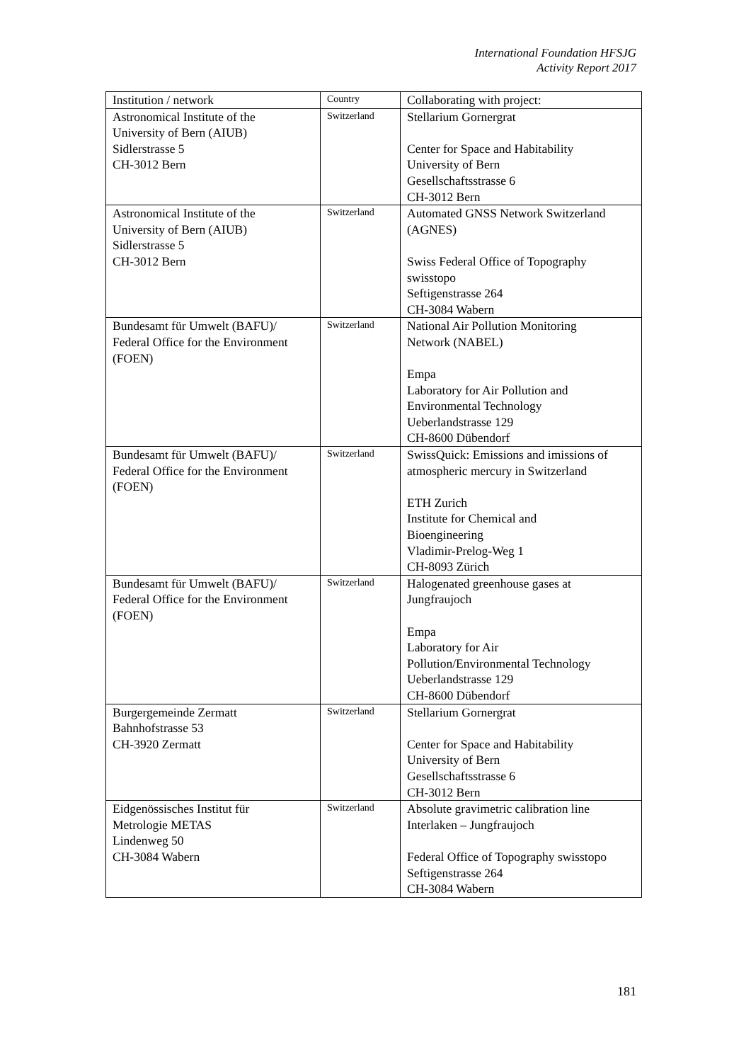International Foundation HFSJG
Activity Report 2017
| Institution / network | Country | Collaborating with project: |
| --- | --- | --- |
| Astronomical Institute of the University of Bern (AIUB) Sidlerstrasse 5 CH-3012 Bern | Switzerland | Stellarium Gornergrat Center for Space and Habitability University of Bern Gesellschaftsstrasse 6 CH-3012 Bern |
| Astronomical Institute of the University of Bern (AIUB) Sidlerstrasse 5 CH-3012 Bern | Switzerland | Automated GNSS Network Switzerland (AGNES) Swiss Federal Office of Topography swisstopo Seftigenstrasse 264 CH-3084 Wabern |
| Bundesamt für Umwelt (BAFU)/ Federal Office for the Environment (FOEN) | Switzerland | National Air Pollution Monitoring Network (NABEL) Empa Laboratory for Air Pollution and Environmental Technology Ueberlandstrasse 129 CH-8600 Dübendorf |
| Bundesamt für Umwelt (BAFU)/ Federal Office for the Environment (FOEN) | Switzerland | SwissQuick: Emissions and imissions of atmospheric mercury in Switzerland ETH Zurich Institute for Chemical and Bioengineering Vladimir-Prelog-Weg 1 CH-8093 Zürich |
| Bundesamt für Umwelt (BAFU)/ Federal Office for the Environment (FOEN) | Switzerland | Halogenated greenhouse gases at Jungfraujoch Empa Laboratory for Air Pollution/Environmental Technology Ueberlandstrasse 129 CH-8600 Dübendorf |
| Burgergemeinde Zermatt Bahnhofstrasse 53 CH-3920 Zermatt | Switzerland | Stellarium Gornergrat Center for Space and Habitability University of Bern Gesellschaftsstrasse 6 CH-3012 Bern |
| Eidgenössisches Institut für Metrologie METAS Lindenweg 50 CH-3084 Wabern | Switzerland | Absolute gravimetric calibration line Interlaken – Jungfraujoch Federal Office of Topography swisstopo Seftigenstrasse 264 CH-3084 Wabern |
181